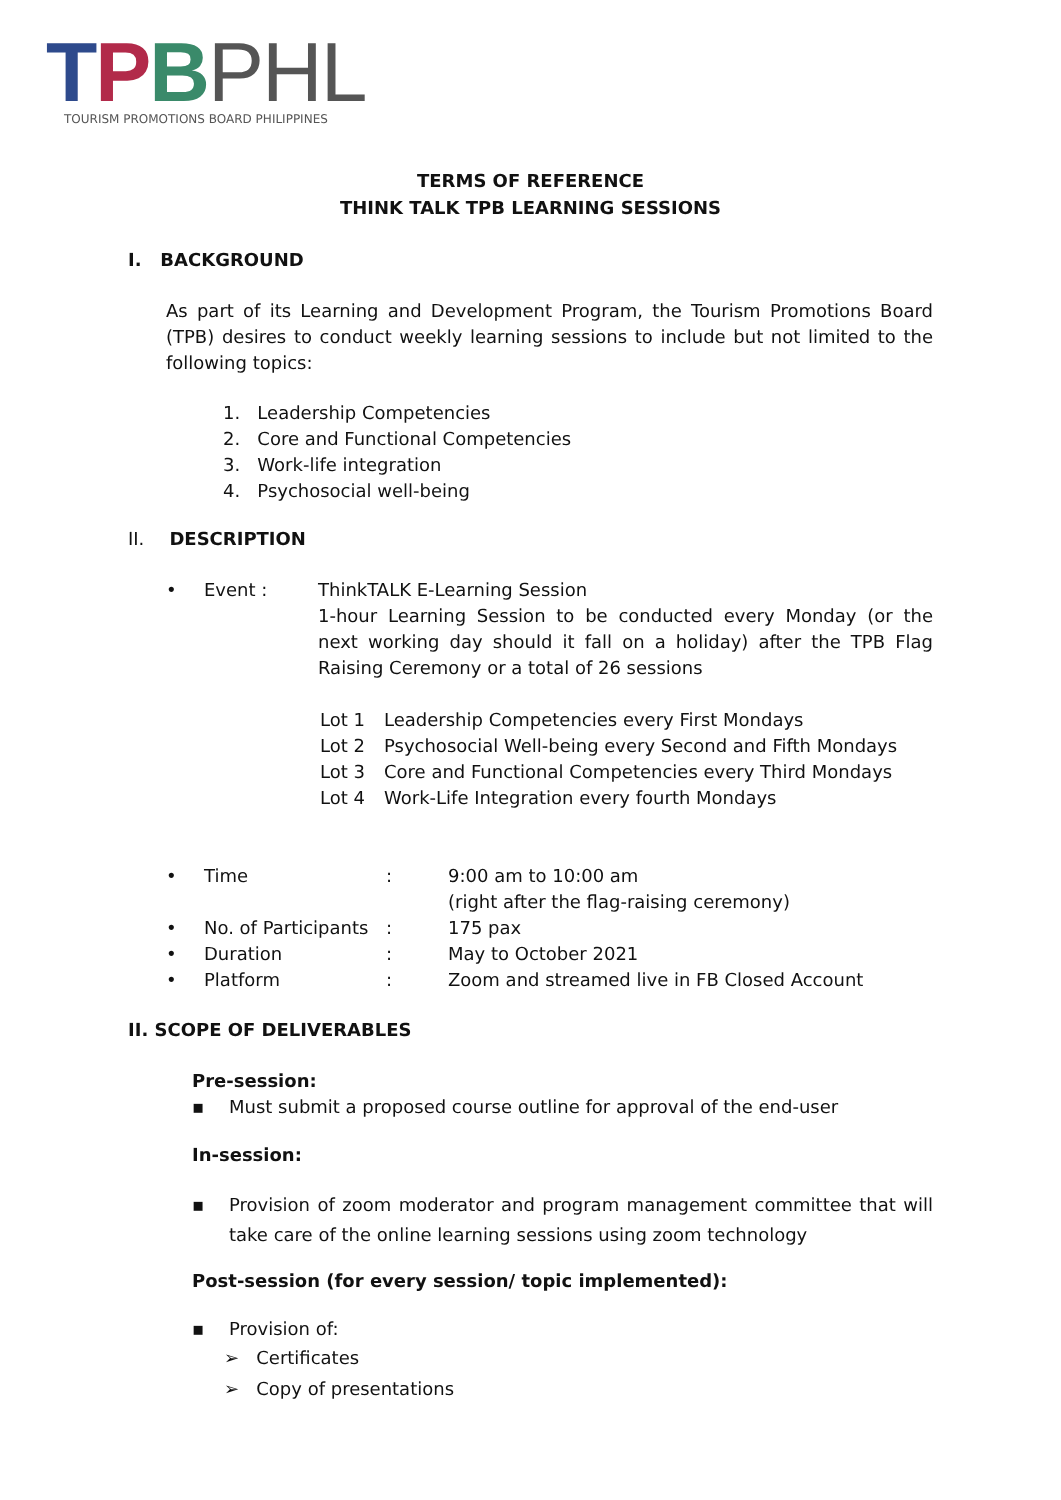TPBPHL
TOURISM PROMOTIONS BOARD PHILIPPINES
TERMS OF REFERENCE
THINK TALK TPB LEARNING SESSIONS
I. BACKGROUND
As part of its Learning and Development Program, the Tourism Promotions Board (TPB) desires to conduct weekly learning sessions to include but not limited to the following topics:
1. Leadership Competencies
2. Core and Functional Competencies
3. Work-life integration
4. Psychosocial well-being
II. DESCRIPTION
• Event : ThinkTALK E-Learning Session
1-hour Learning Session to be conducted every Monday (or the next working day should it fall on a holiday) after the TPB Flag Raising Ceremony or a total of 26 sessions
Lot 1 Leadership Competencies every First Mondays
Lot 2 Psychosocial Well-being every Second and Fifth Mondays
Lot 3 Core and Functional Competencies every Third Mondays
Lot 4 Work-Life Integration every fourth Mondays
• Time: 9:00 am to 10:00 am
(right after the flag-raising ceremony)
• No. of Participants: 175 pax
• Duration: May to October 2021
• Platform: Zoom and streamed live in FB Closed Account
II. SCOPE OF DELIVERABLES
Pre-session:
▪ Must submit a proposed course outline for approval of the end-user
In-session:
▪ Provision of zoom moderator and program management committee that will take care of the online learning sessions using zoom technology
Post-session (for every session/ topic implemented):
▪ Provision of:
➢ Certificates
➢ Copy of presentations